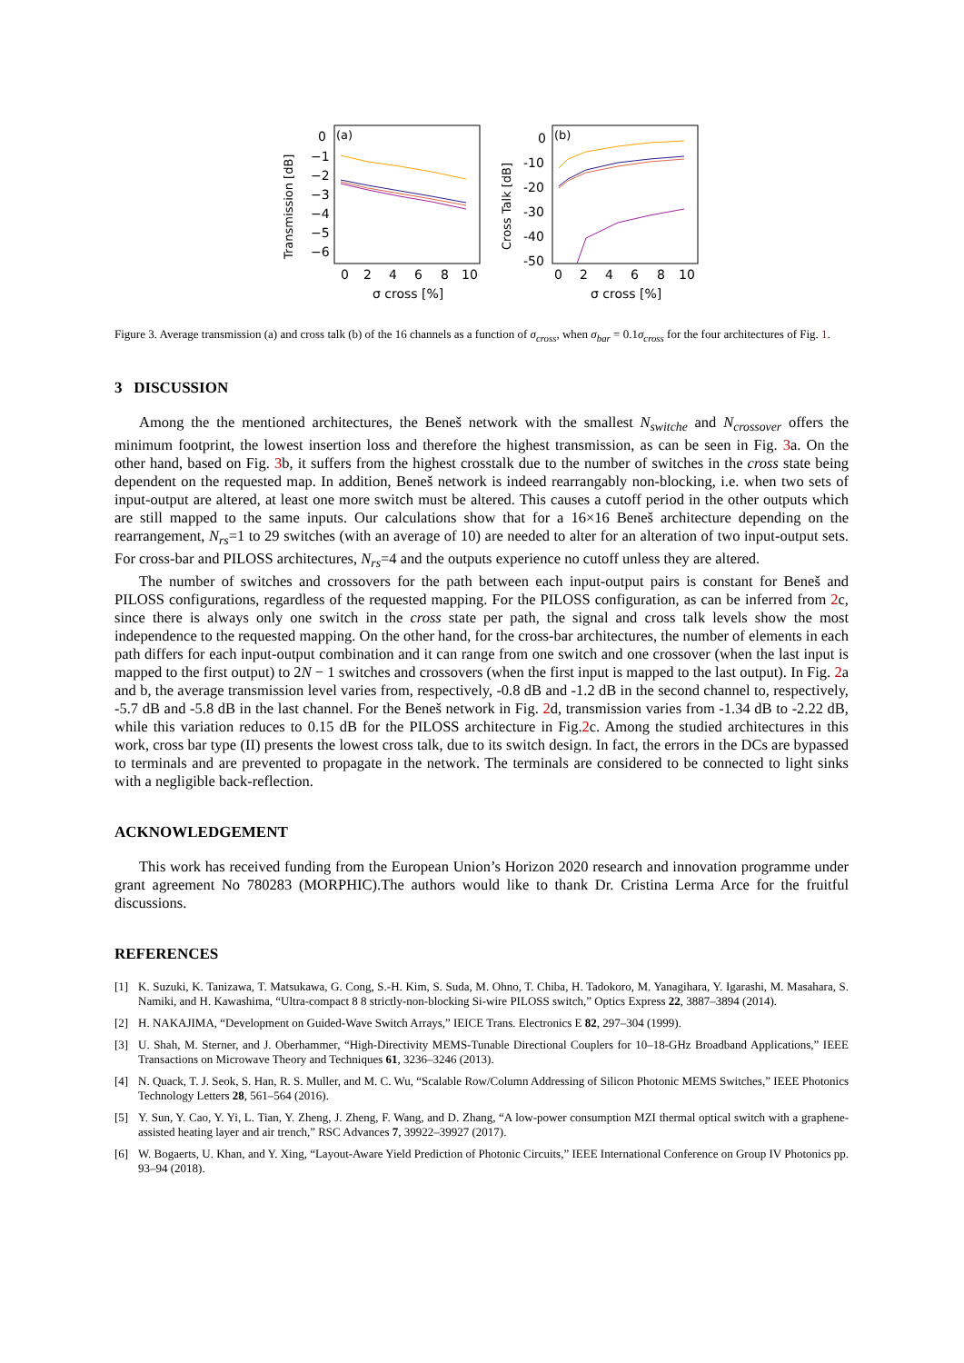Transmission [dB]
(a)
0
−1
−2
−3
−4
−5
−6
0
2
4
6
8
10
σ cross [%]
Cross Talk [dB]
(b)
0
-10
-20
-30
-40
-50
0
2
4
6
8
10
σ cross [%]
Figure 3. Average transmission (a) and cross talk (b) of the 16 channels as a function of σ<sub>cross</sub>, when σ<sub>bar</sub> = 0.1σ<sub>cross</sub> for the four architectures of Fig. 1.
3 DISCUSSION
Among the the mentioned architectures, the Beneš network with the smallest N<sub>switche</sub> and N<sub>crossover</sub> offers the minimum footprint, the lowest insertion loss and therefore the highest transmission, as can be seen in Fig. 3a. On the other hand, based on Fig. 3b, it suffers from the highest crosstalk due to the number of switches in the cross state being dependent on the requested map. In addition, Beneš network is indeed rearrangably non-blocking, i.e. when two sets of input-output are altered, at least one more switch must be altered. This causes a cutoff period in the other outputs which are still mapped to the same inputs. Our calculations show that for a 16×16 Beneš architecture depending on the rearrangement, N<sub>rs</sub>=1 to 29 switches (with an average of 10) are needed to alter for an alteration of two input-output sets. For cross-bar and PILOSS architectures, N<sub>rs</sub>=4 and the outputs experience no cutoff unless they are altered.
The number of switches and crossovers for the path between each input-output pairs is constant for Beneš and PILOSS configurations, regardless of the requested mapping. For the PILOSS configuration, as can be inferred from 2c, since there is always only one switch in the cross state per path, the signal and cross talk levels show the most independence to the requested mapping. On the other hand, for the cross-bar architectures, the number of elements in each path differs for each input-output combination and it can range from one switch and one crossover (when the last input is mapped to the first output) to 2N − 1 switches and crossovers (when the first input is mapped to the last output). In Fig. 2a and b, the average transmission level varies from, respectively, -0.8 dB and -1.2 dB in the second channel to, respectively, -5.7 dB and -5.8 dB in the last channel. For the Beneš network in Fig. 2d, transmission varies from -1.34 dB to -2.22 dB, while this variation reduces to 0.15 dB for the PILOSS architecture in Fig.2c. Among the studied architectures in this work, cross bar type (II) presents the lowest cross talk, due to its switch design. In fact, the errors in the DCs are bypassed to terminals and are prevented to propagate in the network. The terminals are considered to be connected to light sinks with a negligible back-reflection.
ACKNOWLEDGEMENT
This work has received funding from the European Union’s Horizon 2020 research and innovation programme under grant agreement No 780283 (MORPHIC).The authors would like to thank Dr. Cristina Lerma Arce for the fruitful discussions.
REFERENCES
[1] K. Suzuki, K. Tanizawa, T. Matsukawa, G. Cong, S.-H. Kim, S. Suda, M. Ohno, T. Chiba, H. Tadokoro, M. Yanagihara, Y. Igarashi, M. Masahara, S. Namiki, and H. Kawashima, “Ultra-compact 8 8 strictly-non-blocking Si-wire PILOSS switch,” Optics Express 22, 3887–3894 (2014).
[2] H. NAKAJIMA, “Development on Guided-Wave Switch Arrays,” IEICE Trans. Electronics E 82, 297–304 (1999).
[3] U. Shah, M. Sterner, and J. Oberhammer, “High-Directivity MEMS-Tunable Directional Couplers for 10–18-GHz Broadband Applications,” IEEE Transactions on Microwave Theory and Techniques 61, 3236–3246 (2013).
[4] N. Quack, T. J. Seok, S. Han, R. S. Muller, and M. C. Wu, “Scalable Row/Column Addressing of Silicon Photonic MEMS Switches,” IEEE Photonics Technology Letters 28, 561–564 (2016).
[5] Y. Sun, Y. Cao, Y. Yi, L. Tian, Y. Zheng, J. Zheng, F. Wang, and D. Zhang, “A low-power consumption MZI thermal optical switch with a graphene-assisted heating layer and air trench,” RSC Advances 7, 39922–39927 (2017).
[6] W. Bogaerts, U. Khan, and Y. Xing, “Layout-Aware Yield Prediction of Photonic Circuits,” IEEE International Conference on Group IV Photonics pp. 93–94 (2018).